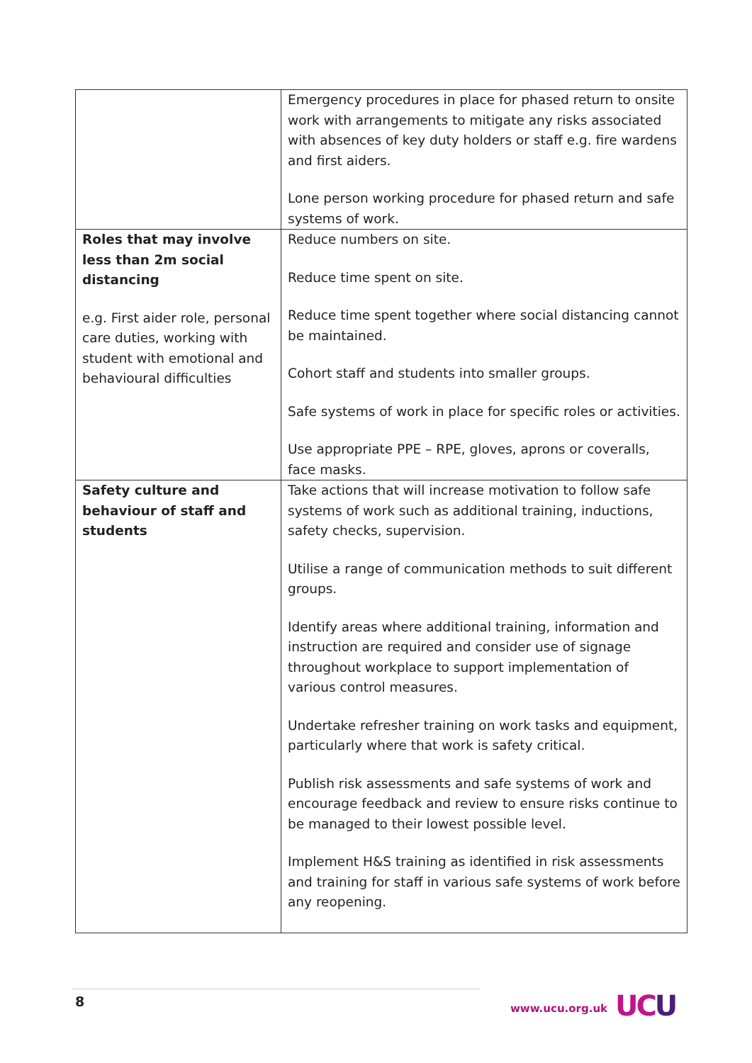| | Emergency procedures in place for phased return to onsite work with arrangements to mitigate any risks associated with absences of key duty holders or staff e.g. fire wardens and first aiders. Lone person working procedure for phased return and safe systems of work. |
| Roles that may involve less than 2m social distancing e.g. First aider role, personal care duties, working with student with emotional and behavioural difficulties | Reduce numbers on site. Reduce time spent on site. Reduce time spent together where social distancing cannot be maintained. Cohort staff and students into smaller groups. Safe systems of work in place for specific roles or activities. Use appropriate PPE – RPE, gloves, aprons or coveralls, face masks. |
| Safety culture and behaviour of staff and students | Take actions that will increase motivation to follow safe systems of work such as additional training, inductions, safety checks, supervision. Utilise a range of communication methods to suit different groups. Identify areas where additional training, information and instruction are required and consider use of signage throughout workplace to support implementation of various control measures. Undertake refresher training on work tasks and equipment, particularly where that work is safety critical. Publish risk assessments and safe systems of work and encourage feedback and review to ensure risks continue to be managed to their lowest possible level. Implement H&S training as identified in risk assessments and training for staff in various safe systems of work before any reopening. |
8 www.ucu.org.uk UCU